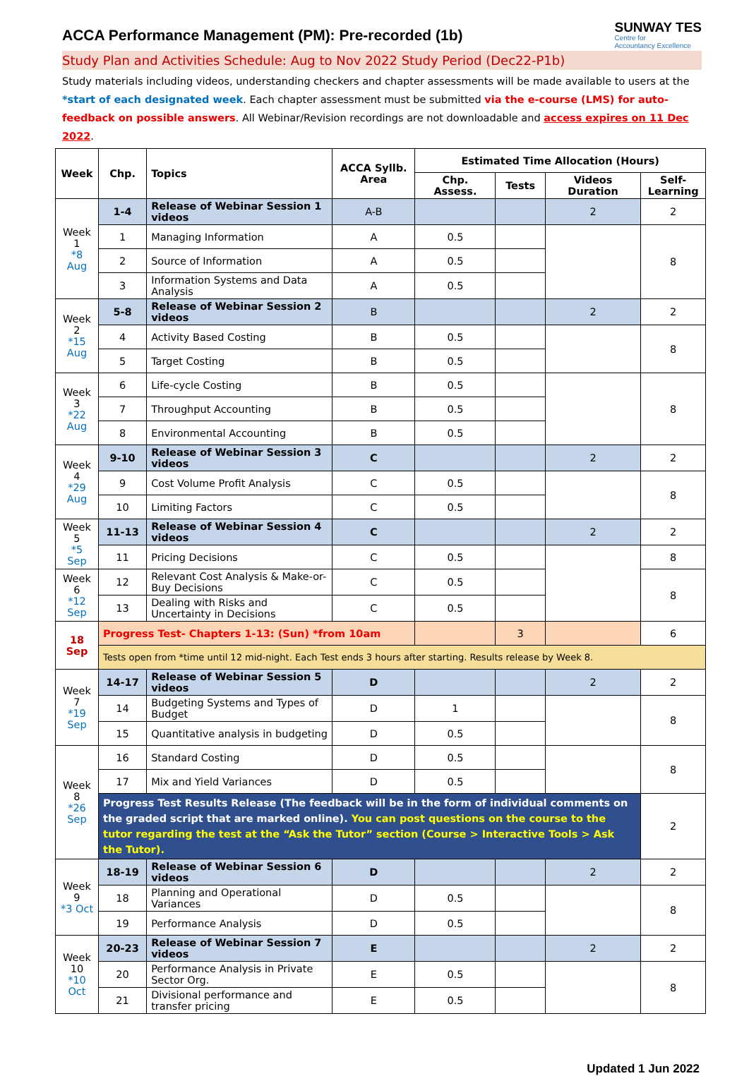ACCA Performance Management (PM): Pre-recorded (1b)
SUNWAY TES
Centre for
Accountancy Excellence
Study Plan and Activities Schedule: Aug to Nov 2022 Study Period (Dec22-P1b)
Study materials including videos, understanding checkers and chapter assessments will be made available to users at the *start of each designated week. Each chapter assessment must be submitted via the e-course (LMS) for auto-feedback on possible answers. All Webinar/Revision recordings are not downloadable and access expires on 11 Dec 2022.
| Week | Chp. | Topics | ACCA Syllb. Area | Estimated Time Allocation (Hours) | | | |
| --- | --- | --- | --- | --- | --- | --- | --- |
| | | | | Chp. Assess. | Tests | Videos Duration | Self-Learning |
| Week 1 *8 Aug | 1-4 | Release of Webinar Session 1 videos | A-B | | | 2 | 2 |
| | 1 | Managing Information | A | 0.5 | | | 8 |
| | 2 | Source of Information | A | 0.5 | | | |
| | 3 | Information Systems and Data Analysis | A | 0.5 | | | |
| Week 2 *15 Aug | 5-8 | Release of Webinar Session 2 videos | B | | | 2 | 2 |
| | 4 | Activity Based Costing | B | 0.5 | | | 8 |
| | 5 | Target Costing | B | 0.5 | | | |
| Week 3 *22 Aug | 6 | Life-cycle Costing | B | 0.5 | | | 8 |
| | 7 | Throughput Accounting | B | 0.5 | | | |
| | 8 | Environmental Accounting | B | 0.5 | | | |
| Week 4 *29 Aug | 9-10 | Release of Webinar Session 3 videos | C | | | 2 | 2 |
| | 9 | Cost Volume Profit Analysis | C | 0.5 | | | 8 |
| | 10 | Limiting Factors | C | 0.5 | | | |
| Week 5 *5 Sep | 11-13 | Release of Webinar Session 4 videos | C | | | 2 | 2 |
| | 11 | Pricing Decisions | C | 0.5 | | | 8 |
| Week 6 *12 Sep | 12 | Relevant Cost Analysis & Make-or-Buy Decisions | C | 0.5 | | | 8 |
| | 13 | Dealing with Risks and Uncertainty in Decisions | C | 0.5 | | | |
| 18 Sep | Progress Test- Chapters 1-13: (Sun) *from 10am | | | | 3 | | 6 |
| | Tests open from *time until 12 mid-night. Each Test ends 3 hours after starting. Results release by Week 8. | | | | | | |
| Week 7 *19 Sep | 14-17 | Release of Webinar Session 5 videos | D | | | 2 | 2 |
| | 14 | Budgeting Systems and Types of Budget | D | 1 | | | 8 |
| | 15 | Quantitative analysis in budgeting | D | 0.5 | | | |
| Week 8 *26 Sep | 16 | Standard Costing | D | 0.5 | | | 8 |
| | 17 | Mix and Yield Variances | D | 0.5 | | | |
| | Progress Test Results Release (The feedback will be in the form of individual comments on the graded script that are marked online). You can post questions on the course to the tutor regarding the test at the “Ask the Tutor” section (Course > Interactive Tools > Ask the Tutor). | | | | | | 2 |
| Week 9 *3 Oct | 18-19 | Release of Webinar Session 6 videos | D | | | 2 | 2 |
| | 18 | Planning and Operational Variances | D | 0.5 | | | 8 |
| | 19 | Performance Analysis | D | 0.5 | | | |
| Week 10 *10 Oct | 20-23 | Release of Webinar Session 7 videos | E | | | 2 | 2 |
| | 20 | Performance Analysis in Private Sector Org. | E | 0.5 | | | 8 |
| | 21 | Divisional performance and transfer pricing | E | 0.5 | | | |
Updated 1 Jun 2022